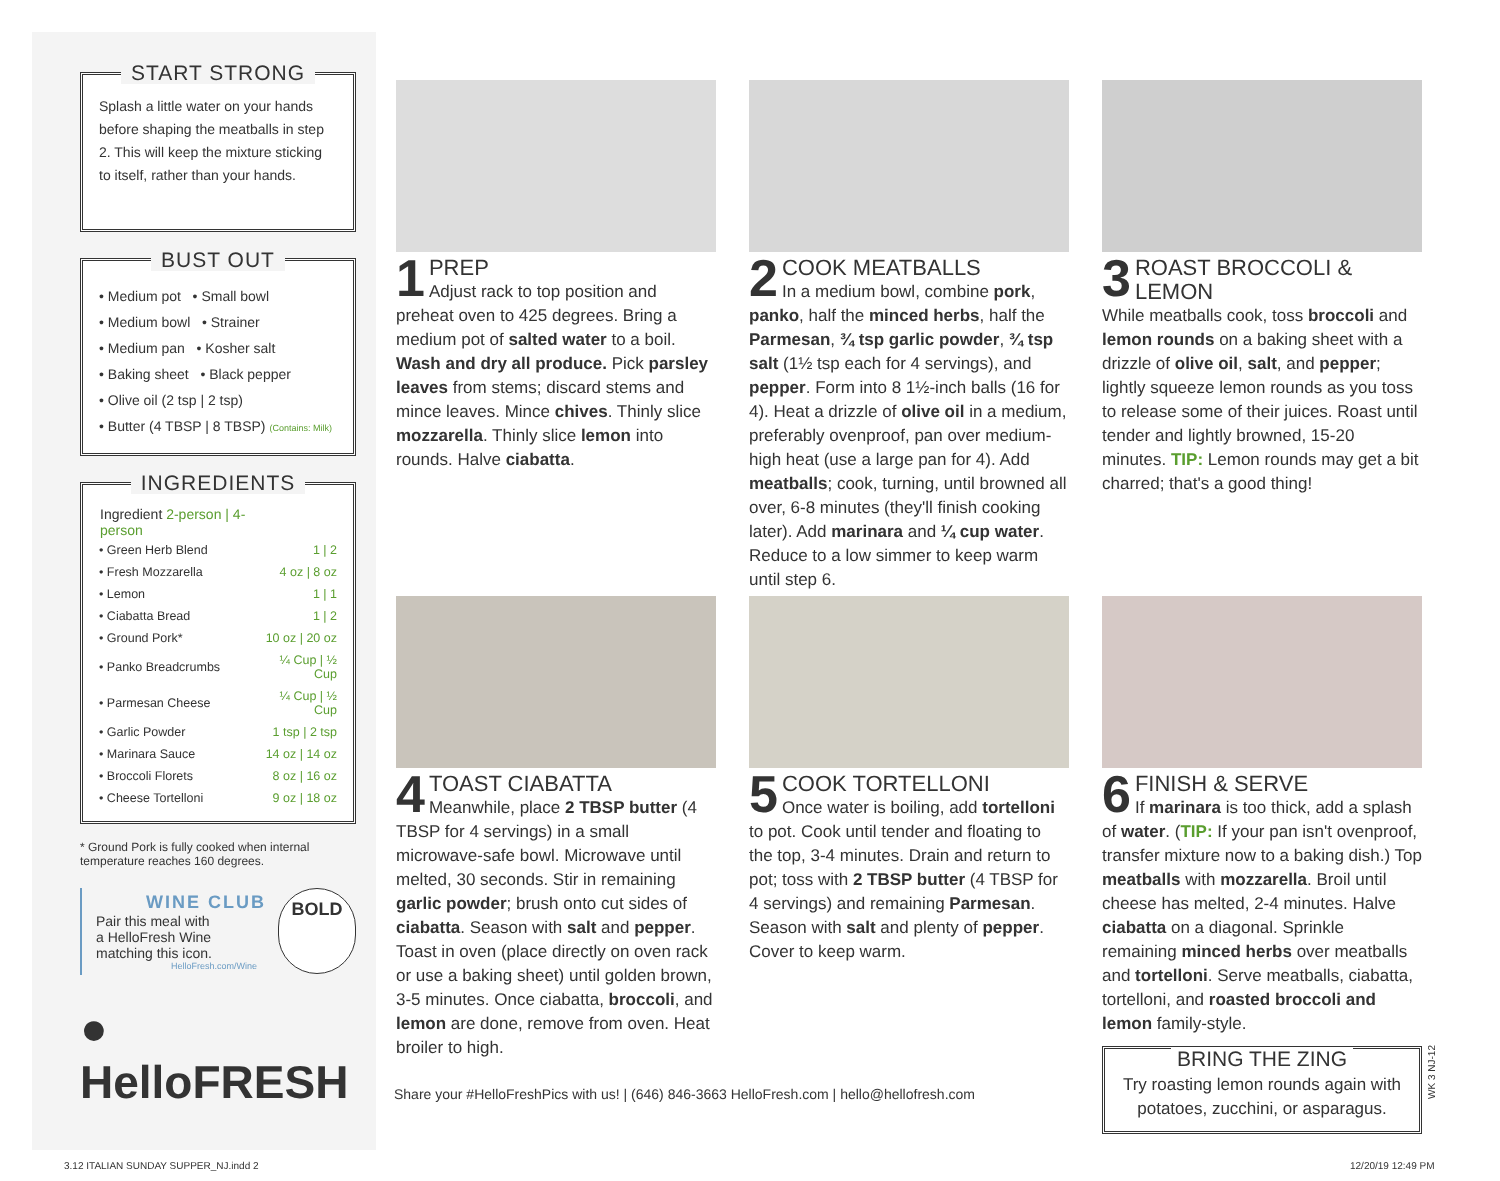START STRONG
Splash a little water on your hands before shaping the meatballs in step 2. This will keep the mixture sticking to itself, rather than your hands.
BUST OUT
• Medium pot • Small bowl
• Medium bowl • Strainer
• Medium pan • Kosher salt
• Baking sheet • Black pepper
• Olive oil (2 tsp | 2 tsp)
• Butter (4 TBSP | 8 TBSP) (Contains: Milk)
INGREDIENTS
| Ingredient 2-person / 4-person | |
| --- | --- |
| • Green Herb Blend | 1 / 2 |
| • Fresh Mozzarella | 4 oz / 8 oz |
| • Lemon | 1 / 1 |
| • Ciabatta Bread | 1 / 2 |
| • Ground Pork* | 10 oz / 20 oz |
| • Panko Breadcrumbs | ¼ Cup / ½ Cup |
| • Parmesan Cheese | ¼ Cup / ½ Cup |
| • Garlic Powder | 1 tsp / 2 tsp |
| • Marinara Sauce | 14 oz / 14 oz |
| • Broccoli Florets | 8 oz / 16 oz |
| • Cheese Tortelloni | 9 oz / 18 oz |
* Ground Pork is fully cooked when internal temperature reaches 160 degrees.
WINE CLUB
Pair this meal with
a HelloFresh Wine
matching this icon.
HelloFresh.com/Wine
BOLD
● HelloFRESH
1 PREP
Adjust rack to top position and preheat oven to 425 degrees. Bring a medium pot of salted water to a boil. Wash and dry all produce. Pick parsley leaves from stems; discard stems and mince leaves. Mince chives. Thinly slice mozzarella. Thinly slice lemon into rounds. Halve ciabatta.
2 COOK MEATBALLS
In a medium bowl, combine pork, panko, half the minced herbs, half the Parmesan, ¾ tsp garlic powder, ¾ tsp salt (1½ tsp each for 4 servings), and pepper. Form into 8 1½-inch balls (16 for 4). Heat a drizzle of olive oil in a medium, preferably ovenproof, pan over medium-high heat (use a large pan for 4). Add meatballs; cook, turning, until browned all over, 6-8 minutes (they'll finish cooking later). Add marinara and ¼ cup water. Reduce to a low simmer to keep warm until step 6.
3 ROAST BROCCOLI & LEMON
While meatballs cook, toss broccoli and lemon rounds on a baking sheet with a drizzle of olive oil, salt, and pepper; lightly squeeze lemon rounds as you toss to release some of their juices. Roast until tender and lightly browned, 15-20 minutes. TIP: Lemon rounds may get a bit charred; that's a good thing!
4 TOAST CIABATTA
Meanwhile, place 2 TBSP butter (4 TBSP for 4 servings) in a small microwave-safe bowl. Microwave until melted, 30 seconds. Stir in remaining garlic powder; brush onto cut sides of ciabatta. Season with salt and pepper. Toast in oven (place directly on oven rack or use a baking sheet) until golden brown, 3-5 minutes. Once ciabatta, broccoli, and lemon are done, remove from oven. Heat broiler to high.
5 COOK TORTELLONI
Once water is boiling, add tortelloni to pot. Cook until tender and floating to the top, 3-4 minutes. Drain and return to pot; toss with 2 TBSP butter (4 TBSP for 4 servings) and remaining Parmesan. Season with salt and plenty of pepper. Cover to keep warm.
6 FINISH & SERVE
If marinara is too thick, add a splash of water. (TIP: If your pan isn't ovenproof, transfer mixture now to a baking dish.) Top meatballs with mozzarella. Broil until cheese has melted, 2-4 minutes. Halve ciabatta on a diagonal. Sprinkle remaining minced herbs over meatballs and tortelloni. Serve meatballs, ciabatta, tortelloni, and roasted broccoli and lemon family-style.
BRING THE ZING
Try roasting lemon rounds again with potatoes, zucchini, or asparagus.
Share your #HelloFreshPics with us! | (646) 846-3663 HelloFresh.com | hello@hellofresh.com
WK 3 NJ-12
3.12 ITALIAN SUNDAY SUPPER_NJ.indd 2
12/20/19 12:49 PM